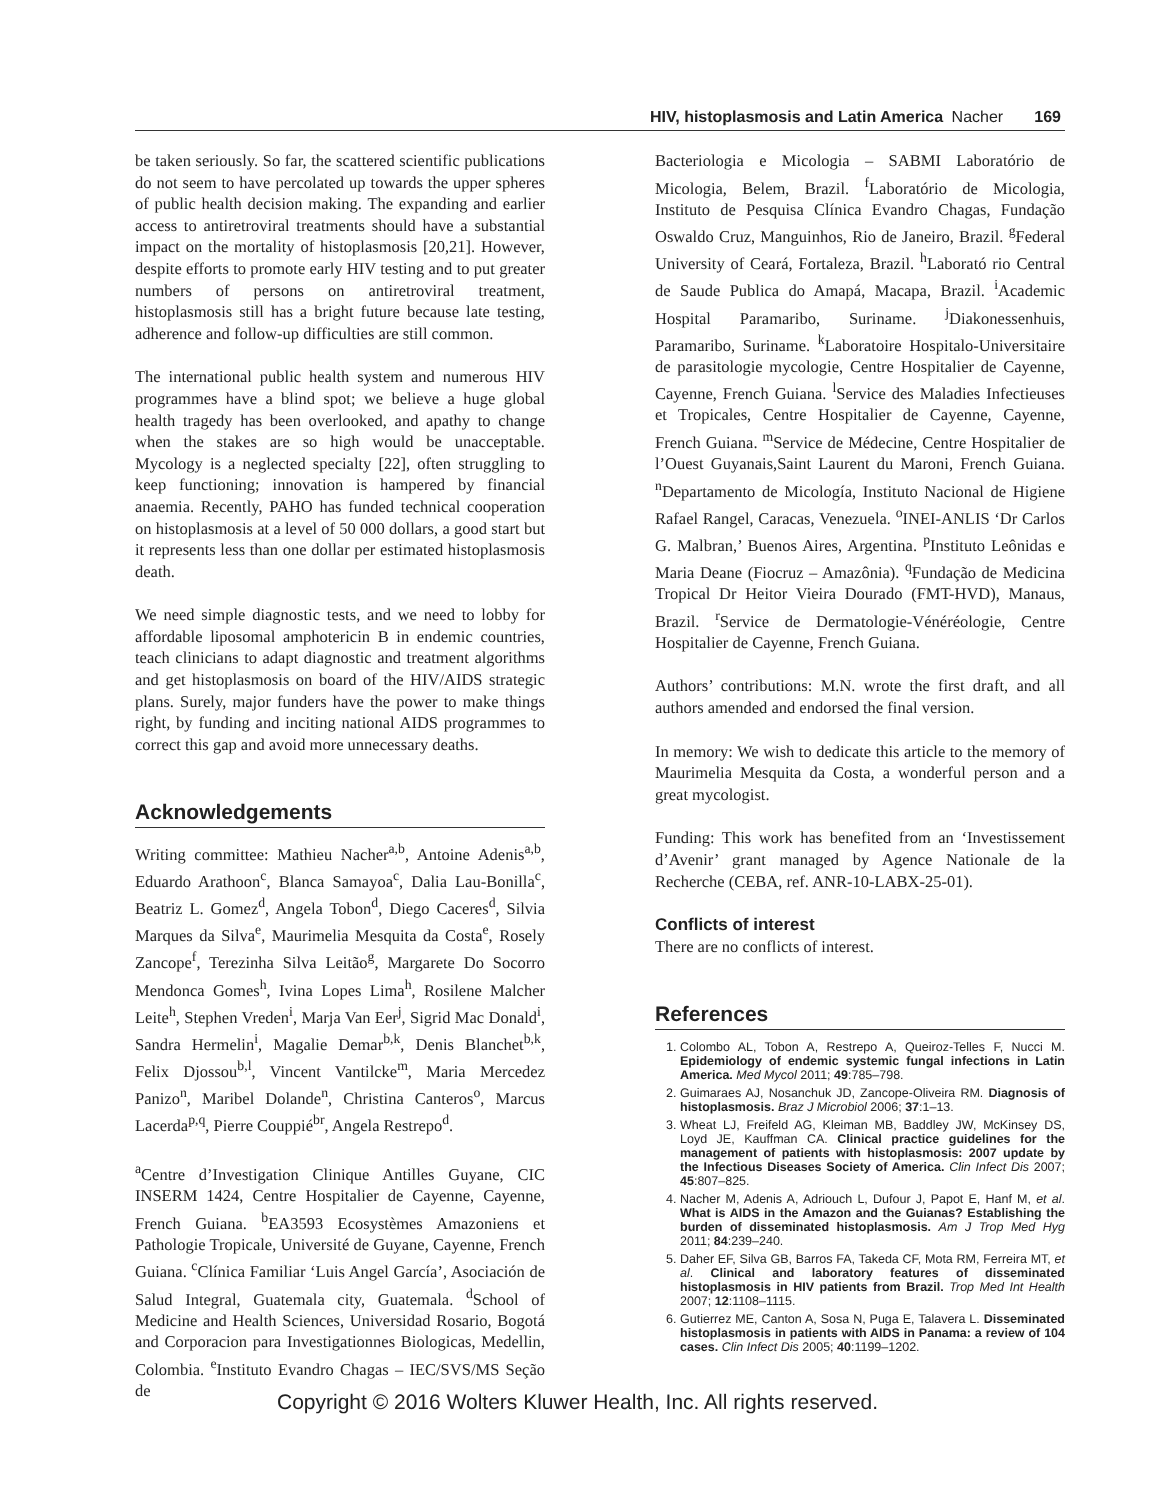HIV, histoplasmosis and Latin America Nacher 169
be taken seriously. So far, the scattered scientific publications do not seem to have percolated up towards the upper spheres of public health decision making. The expanding and earlier access to antiretroviral treatments should have a substantial impact on the mortality of histoplasmosis [20,21]. However, despite efforts to promote early HIV testing and to put greater numbers of persons on antiretroviral treatment, histoplasmosis still has a bright future because late testing, adherence and follow-up difficulties are still common.
The international public health system and numerous HIV programmes have a blind spot; we believe a huge global health tragedy has been overlooked, and apathy to change when the stakes are so high would be unacceptable. Mycology is a neglected specialty [22], often struggling to keep functioning; innovation is hampered by financial anaemia. Recently, PAHO has funded technical cooperation on histoplasmosis at a level of 50 000 dollars, a good start but it represents less than one dollar per estimated histoplasmosis death.
We need simple diagnostic tests, and we need to lobby for affordable liposomal amphotericin B in endemic countries, teach clinicians to adapt diagnostic and treatment algorithms and get histoplasmosis on board of the HIV/AIDS strategic plans. Surely, major funders have the power to make things right, by funding and inciting national AIDS programmes to correct this gap and avoid more unnecessary deaths.
Acknowledgements
Writing committee: Mathieu Nacher<sup>a,b</sup>, Antoine Adenis<sup>a,b</sup>, Eduardo Arathoon<sup>c</sup>, Blanca Samayoa<sup>c</sup>, Dalia Lau-Bonilla<sup>c</sup>, Beatriz L. Gomez<sup>d</sup>, Angela Tobon<sup>d</sup>, Diego Caceres<sup>d</sup>, Silvia Marques da Silva<sup>e</sup>, Maurimelia Mesquita da Costa<sup>e</sup>, Rosely Zancope<sup>f</sup>, Terezinha Silva Leitão<sup>g</sup>, Margarete Do Socorro Mendonca Gomes<sup>h</sup>, Ivina Lopes Lima<sup>h</sup>, Rosilene Malcher Leite<sup>h</sup>, Stephen Vreden<sup>i</sup>, Marja Van Eer<sup>j</sup>, Sigrid Mac Donald<sup>i</sup>, Sandra Hermelin<sup>i</sup>, Magalie Demar<sup>b,k</sup>, Denis Blanchet<sup>b,k</sup>, Felix Djossou<sup>b,l</sup>, Vincent Vantilcke<sup>m</sup>, Maria Mercedez Panizo<sup>n</sup>, Maribel Dolande<sup>n</sup>, Christina Canteros<sup>o</sup>, Marcus Lacerda<sup>p,q</sup>, Pierre Couppié<sup>br</sup>, Angela Restrepo<sup>d</sup>.
<sup>a</sup> Centre d’Investigation Clinique Antilles Guyane, CIC INSERM 1424, Centre Hospitalier de Cayenne, Cayenne, French Guiana. <sup>b</sup>EA3593 Ecosystèmes Amazoniens et Pathologie Tropicale, Université de Guyane, Cayenne, French Guiana. <sup>c</sup>Clínica Familiar ‘Luis Angel García’, Asociación de Salud Integral, Guatemala city, Guatemala. <sup>d</sup>School of Medicine and Health Sciences, Universidad Rosario, Bogotá and Corporacion para Investigationnes Biologicas, Medellin, Colombia. <sup>e</sup>Instituto Evandro Chagas – IEC/SVS/MS Seção de
Bacteriologia e Micologia – SABMI Laboratório de Micologia, Belem, Brazil. <sup>f</sup>Laboratório de Micologia, Instituto de Pesquisa Clínica Evandro Chagas, Fundação Oswaldo Cruz, Manguinhos, Rio de Janeiro, Brazil. <sup>g</sup>Federal University of Ceará, Fortaleza, Brazil. <sup>h</sup>Laborató rio Central de Saude Publica do Amapá, Macapa, Brazil. <sup>i</sup>Academic Hospital Paramaribo, Suriname. <sup>j</sup>Diakonessenhuis, Paramaribo, Suriname. <sup>k</sup>Laboratoire Hospitalo-Universitaire de parasitologie mycologie, Centre Hospitalier de Cayenne, Cayenne, French Guiana. <sup>l</sup>Service des Maladies Infectieuses et Tropicales, Centre Hospitalier de Cayenne, Cayenne, French Guiana. <sup>m</sup>Service de Médecine, Centre Hospitalier de l’Ouest Guyanais,Saint Laurent du Maroni, French Guiana. <sup>n</sup>Departamento de Micología, Instituto Nacional de Higiene Rafael Rangel, Caracas, Venezuela. <sup>o</sup>INEI-ANLIS ‘Dr Carlos G. Malbran,’ Buenos Aires, Argentina. <sup>p</sup>Instituto Leônidas e Maria Deane (Fiocruz – Amazônia). <sup>q</sup>Fundação de Medicina Tropical Dr Heitor Vieira Dourado (FMT-HVD), Manaus, Brazil. <sup>r</sup>Service de Dermatologie-Vénéréologie, Centre Hospitalier de Cayenne, French Guiana.
Authors’ contributions: M.N. wrote the first draft, and all authors amended and endorsed the final version.
In memory: We wish to dedicate this article to the memory of Maurimelia Mesquita da Costa, a wonderful person and a great mycologist.
Funding: This work has benefited from an ‘Investissement d’Avenir’ grant managed by Agence Nationale de la Recherche (CEBA, ref. ANR-10-LABX-25-01).
Conflicts of interest
There are no conflicts of interest.
References
1. Colombo AL, Tobon A, Restrepo A, Queiroz-Telles F, Nucci M. Epidemiology of endemic systemic fungal infections in Latin America. Med Mycol 2011; 49:785–798.
2. Guimaraes AJ, Nosanchuk JD, Zancope-Oliveira RM. Diagnosis of histoplasmosis. Braz J Microbiol 2006; 37:1–13.
3. Wheat LJ, Freifeld AG, Kleiman MB, Baddley JW, McKinsey DS, Loyd JE, Kauffman CA. Clinical practice guidelines for the management of patients with histoplasmosis: 2007 update by the Infectious Diseases Society of America. Clin Infect Dis 2007; 45:807–825.
4. Nacher M, Adenis A, Adriouch L, Dufour J, Papot E, Hanf M, et al. What is AIDS in the Amazon and the Guianas? Establishing the burden of disseminated histoplasmosis. Am J Trop Med Hyg 2011; 84:239–240.
5. Daher EF, Silva GB, Barros FA, Takeda CF, Mota RM, Ferreira MT, et al. Clinical and laboratory features of disseminated histoplasmosis in HIV patients from Brazil. Trop Med Int Health 2007; 12:1108–1115.
6. Gutierrez ME, Canton A, Sosa N, Puga E, Talavera L. Disseminated histoplasmosis in patients with AIDS in Panama: a review of 104 cases. Clin Infect Dis 2005; 40:1199–1202.
Copyright © 2016 Wolters Kluwer Health, Inc. All rights reserved.